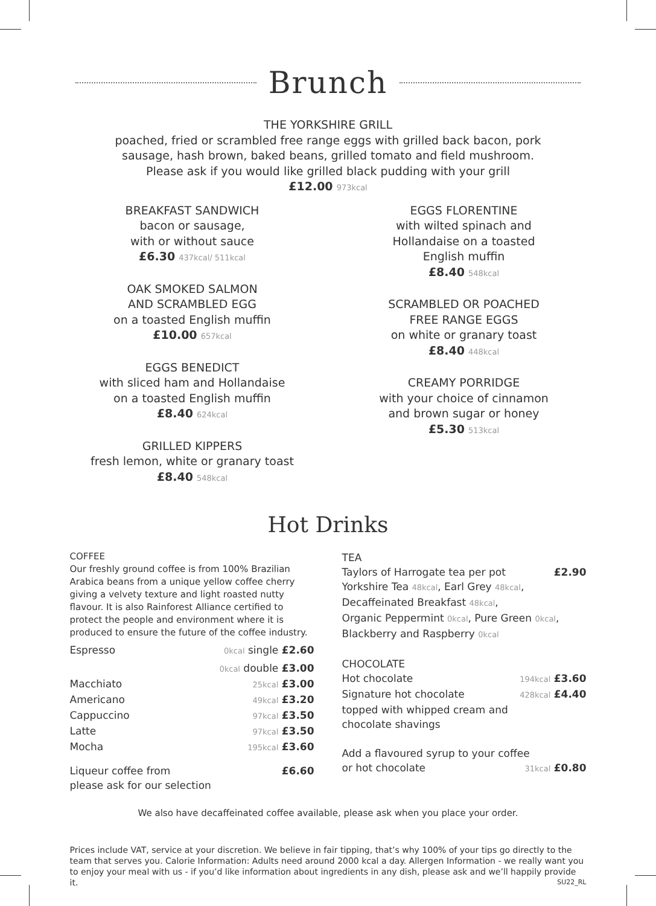Brunch
THE YORKSHIRE GRILL
poached, fried or scrambled free range eggs with grilled back bacon, pork
sausage, hash brown, baked beans, grilled tomato and field mushroom.
Please ask if you would like grilled black pudding with your grill
£12.00 973kcal
BREAKFAST SANDWICH
bacon or sausage,
with or without sauce
£6.30 437kcal/ 511kcal
OAK SMOKED SALMON
AND SCRAMBLED EGG
on a toasted English muffin
£10.00 657kcal
EGGS BENEDICT
with sliced ham and Hollandaise
on a toasted English muffin
£8.40 624kcal
GRILLED KIPPERS
fresh lemon, white or granary toast
£8.40 548kcal
EGGS FLORENTINE
with wilted spinach and
Hollandaise on a toasted
English muffin
£8.40 548kcal
SCRAMBLED OR POACHED
FREE RANGE EGGS
on white or granary toast
£8.40 448kcal
CREAMY PORRIDGE
with your choice of cinnamon
and brown sugar or honey
£5.30 513kcal
Hot Drinks
COFFEE
Our freshly ground coffee is from 100% Brazilian Arabica beans from a unique yellow coffee cherry giving a velvety texture and light roasted nutty flavour. It is also Rainforest Alliance certified to protect the people and environment where it is produced to ensure the future of the coffee industry.
Espresso 0kcal single £2.60
0kcal double £3.00
Macchiato 25kcal £3.00
Americano 49kcal £3.20
Cappuccino 97kcal £3.50
Latte 97kcal £3.50
Mocha 195kcal £3.60
Liqueur coffee from £6.60
please ask for our selection
TEA
Taylors of Harrogate tea per pot £2.90
Yorkshire Tea 48kcal, Earl Grey 48kcal,
Decaffeinated Breakfast 48kcal,
Organic Peppermint 0kcal, Pure Green 0kcal,
Blackberry and Raspberry 0kcal
CHOCOLATE
Hot chocolate 194kcal £3.60
Signature hot chocolate 428kcal £4.40
topped with whipped cream and
chocolate shavings
Add a flavoured syrup to your coffee
or hot chocolate 31kcal £0.80
We also have decaffeinated coffee available, please ask when you place your order.
Prices include VAT, service at your discretion. We believe in fair tipping, that’s why 100% of your tips go directly to the team that serves you. Calorie Information: Adults need around 2000 kcal a day. Allergen Information - we really want you to enjoy your meal with us - if you’d like information about ingredients in any dish, please ask and we’ll happily provide it. SU22_RL